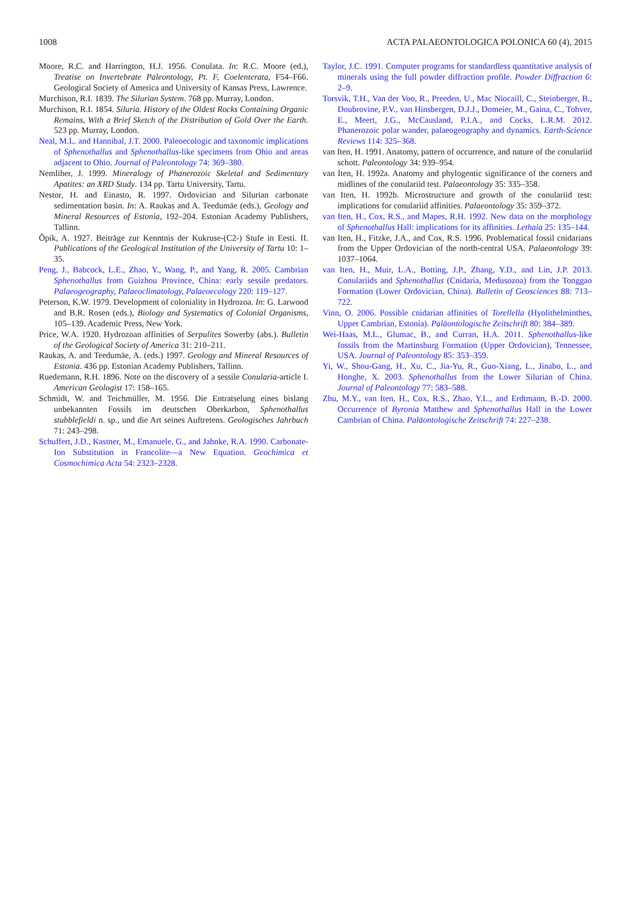1008 ACTA PALAEONTOLOGICA POLONICA 60 (4), 2015
Moore, R.C. and Harrington, H.J. 1956. Conulata. In: R.C. Moore (ed.), Treatise on Invertebrate Paleontology, Pt. F, Coelenterata, F54–F66. Geological Society of America and University of Kansas Press, Lawrence.
Murchison, R.I. 1839. The Silurian System. 768 pp. Murray, London.
Murchison, R.I. 1854. Siluria. History of the Oldest Rocks Containing Organic Remains, With a Brief Sketch of the Distribution of Gold Over the Earth. 523 pp. Murray, London.
Neal, M.L. and Hannibal, J.T. 2000. Paleoecologic and taxonomic implications of Sphenothallus and Sphenothallus-like specimens from Ohio and areas adjacent to Ohio. Journal of Paleontology 74: 369–380.
Nemliher, J. 1999. Mineralogy of Phanerozoic Skeletal and Sedimentary Apatites: an XRD Study. 134 pp. Tartu University, Tartu.
Nestor, H. and Einasto, R. 1997. Ordovician and Silurian carbonate sedimentation basin. In: A. Raukas and A. Teedumäe (eds.), Geology and Mineral Resources of Estonia, 192–204. Estonian Academy Publishers, Tallinn.
Õpik, A. 1927. Beiträge zur Kenntnis der Kukruse-(C2-) Stufe in Eesti. II. Publications of the Geological Institution of the University of Tartu 10: 1–35.
Peng, J., Babcock, L.E., Zhao, Y., Wang, P., and Yang, R. 2005. Cambrian Sphenothallus from Guizhou Province, China: early sessile predators. Palaeogeography, Palaeoclimatology, Palaeoecology 220: 119–127.
Peterson, K.W. 1979. Development of coloniality in Hydrozoa. In: G. Larwood and B.R. Rosen (eds.), Biology and Systematics of Colonial Organisms, 105–139. Academic Press, New York.
Price, W.A. 1920. Hydrozoan affinities of Serpulites Sowerby (abs.). Bulletin of the Geological Society of America 31: 210–211.
Raukas, A. and Teedumäe, A. (eds.) 1997. Geology and Mineral Resources of Estonia. 436 pp. Estonian Academy Publishers, Tallinn.
Ruedemann, R.H. 1896. Note on the discovery of a sessile Conularia-article I. American Geologist 17: 158–165.
Schmidt, W. and Teichmüller, M. 1956. Die Entratselung eines bislang unbekannten Fossils im deutschen Oberkarbon, Sphenothallus stubblefieldi n. sp., und die Art seines Auftretens. Geologisches Jahrbuch 71: 243–298.
Schuffert, J.D., Kastner, M., Emanuele, G., and Jahnke, R.A. 1990. Carbonate-Ion Substitution in Francolite—a New Equation. Geochimica et Cosmochimica Acta 54: 2323–2328.
Taylor, J.C. 1991. Computer programs for standardless quantitative analysis of minerals using the full powder diffraction profile. Powder Diffraction 6: 2–9.
Torsvik, T.H., Van der Voo, R., Preeden, U., Mac Niocaill, C., Steinberger, B., Doubrovine, P.V., van Hinsbergen, D.J.J., Domeier, M., Gaina, C., Tohver, E., Meert, J.G., McCausland, P.J.A., and Cocks, L.R.M. 2012. Phanerozoic polar wander, palaeogeography and dynamics. Earth-Science Reviews 114: 325–368.
van Iten, H. 1991. Anatomy, pattern of occurrence, and nature of the conulariid schott. Paleontology 34: 939–954.
van Iten, H. 1992a. Anatomy and phylogentic significance of the corners and midlines of the conulariid test. Palaeontology 35: 335–358.
van Iten, H. 1992b. Microstructure and growth of the conulariid test: implications for conulariid affinities. Palaeontology 35: 359–372.
van Iten, H., Cox, R.S., and Mapes, R.H. 1992. New data on the morphology of Sphenothallus Hall: implications for its affinities. Lethaia 25: 135–144.
van Iten, H., Fitzke, J.A., and Cox, R.S. 1996. Problematical fossil cnidarians from the Upper Ordovician of the north-central USA. Palaeontology 39: 1037–1064.
van Iten, H., Muir, L.A., Botting, J.P., Zhang, Y.D., and Lin, J.P. 2013. Conulariids and Sphenothallus (Cnidaria, Medusozoa) from the Tonggao Formation (Lower Ordovician, China). Bulletin of Geosciences 88: 713–722.
Vinn, O. 2006. Possible cnidarian affinities of Torellella (Hyolithelminthes, Upper Cambrian, Estonia). Paläontologische Zeitschrift 80: 384–389.
Wei-Haas, M.L., Glumac, B., and Curran, H.A. 2011. Sphenothallus-like fossils from the Martinsburg Formation (Upper Ordovician), Tennessee, USA. Journal of Paleontology 85: 353–359.
Yi, W., Shou-Gang, H., Xu, C., Jia-Yu, R., Guo-Xiang, L., Jinabo, L., and Honghe, X. 2003. Sphenothallus from the Lower Silurian of China. Journal of Paleontology 77: 583–588.
Zhu, M.Y., van Iten, H., Cox, R.S., Zhao, Y.L., and Erdtmann, B.-D. 2000. Occurrence of Byronia Matthew and Sphenothallus Hall in the Lower Cambrian of China. Paläontologische Zeitschrift 74: 227–238.